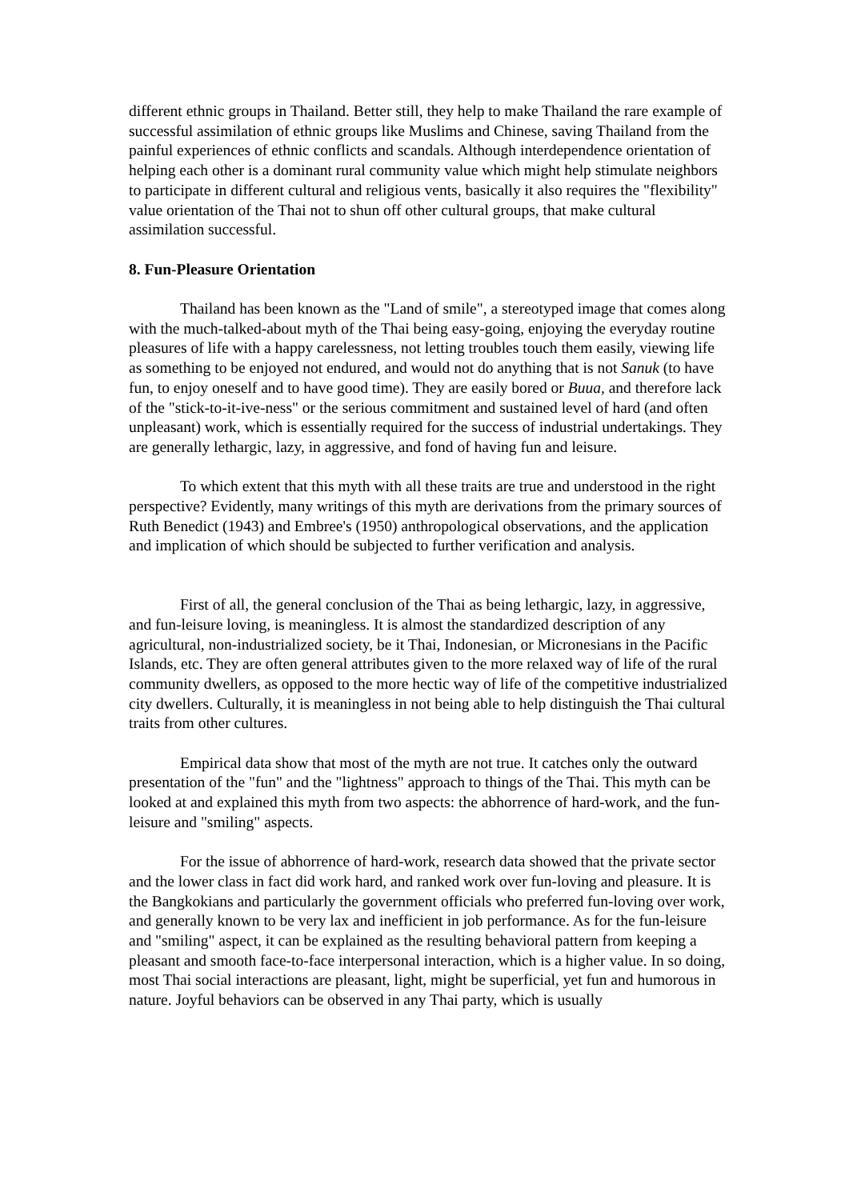different ethnic groups in Thailand. Better still, they help to make Thailand the rare example of successful assimilation of ethnic groups like Muslims and Chinese, saving Thailand from the painful experiences of ethnic conflicts and scandals. Although interdependence orientation of helping each other is a dominant rural community value which might help stimulate neighbors to participate in different cultural and religious vents, basically it also requires the "flexibility" value orientation of the Thai not to shun off other cultural groups, that make cultural assimilation successful.
8. Fun-Pleasure Orientation
Thailand has been known as the "Land of smile", a stereotyped image that comes along with the much-talked-about myth of the Thai being easy-going, enjoying the everyday routine pleasures of life with a happy carelessness, not letting troubles touch them easily, viewing life as something to be enjoyed not endured, and would not do anything that is not Sanuk (to have fun, to enjoy oneself and to have good time). They are easily bored or Buua, and therefore lack of the "stick-to-it-ive-ness" or the serious commitment and sustained level of hard (and often unpleasant) work, which is essentially required for the success of industrial undertakings. They are generally lethargic, lazy, in aggressive, and fond of having fun and leisure.
To which extent that this myth with all these traits are true and understood in the right perspective? Evidently, many writings of this myth are derivations from the primary sources of Ruth Benedict (1943) and Embree's (1950) anthropological observations, and the application and implication of which should be subjected to further verification and analysis.
First of all, the general conclusion of the Thai as being lethargic, lazy, in aggressive, and fun-leisure loving, is meaningless. It is almost the standardized description of any agricultural, non-industrialized society, be it Thai, Indonesian, or Micronesians in the Pacific Islands, etc. They are often general attributes given to the more relaxed way of life of the rural community dwellers, as opposed to the more hectic way of life of the competitive industrialized city dwellers. Culturally, it is meaningless in not being able to help distinguish the Thai cultural traits from other cultures.
Empirical data show that most of the myth are not true. It catches only the outward presentation of the "fun" and the "lightness" approach to things of the Thai. This myth can be looked at and explained this myth from two aspects: the abhorrence of hard-work, and the fun-leisure and "smiling" aspects.
For the issue of abhorrence of hard-work, research data showed that the private sector and the lower class in fact did work hard, and ranked work over fun-loving and pleasure. It is the Bangkokians and particularly the government officials who preferred fun-loving over work, and generally known to be very lax and inefficient in job performance. As for the fun-leisure and "smiling" aspect, it can be explained as the resulting behavioral pattern from keeping a pleasant and smooth face-to-face interpersonal interaction, which is a higher value. In so doing, most Thai social interactions are pleasant, light, might be superficial, yet fun and humorous in nature. Joyful behaviors can be observed in any Thai party, which is usually